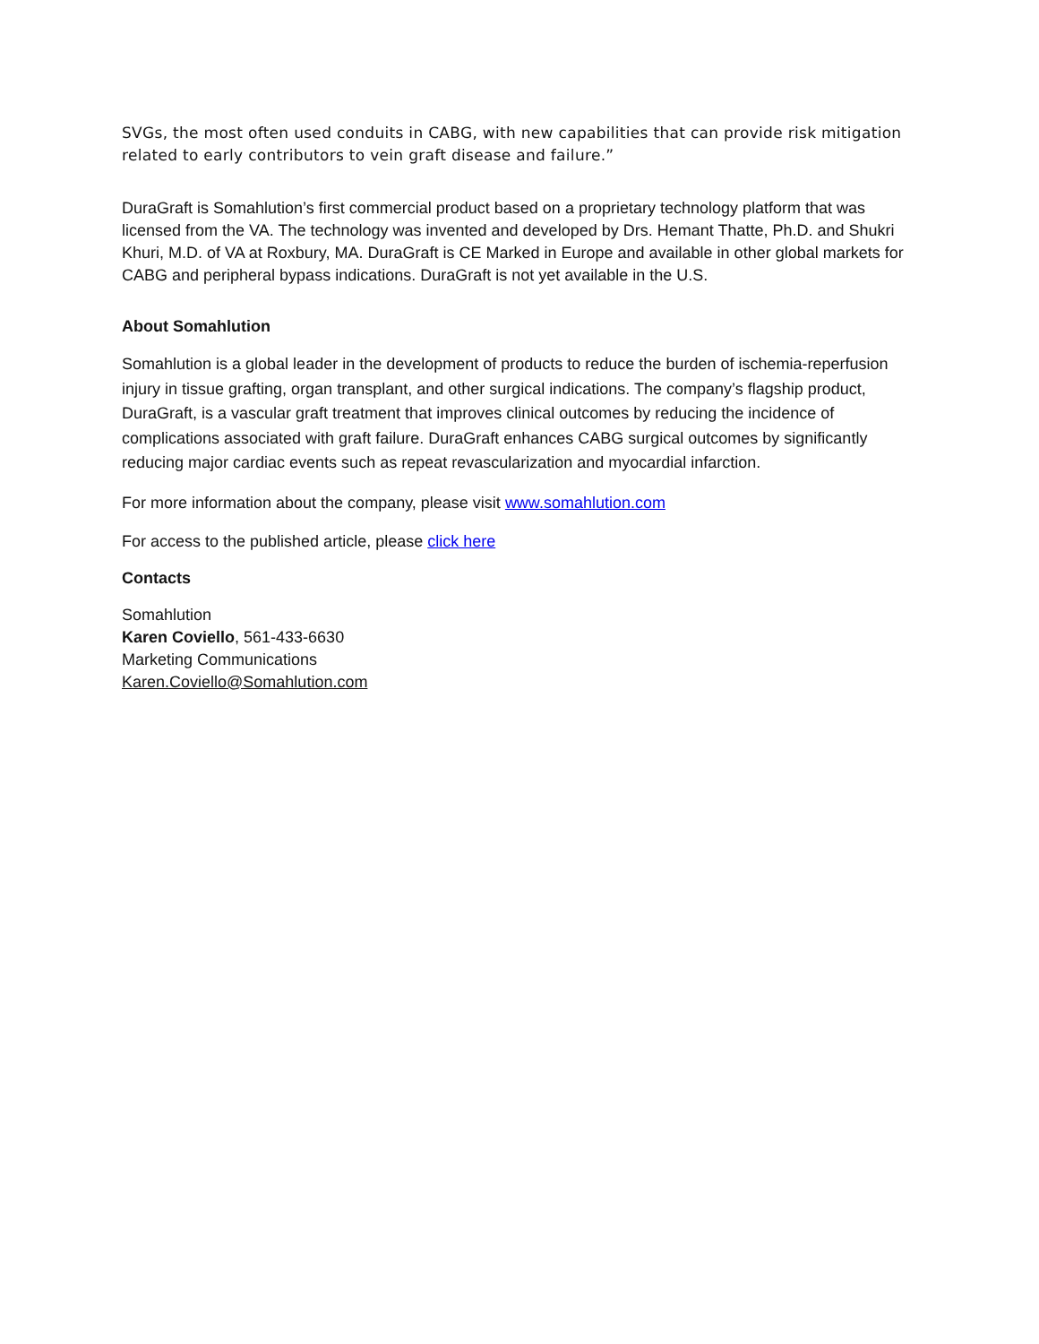SVGs, the most often used conduits in CABG, with new capabilities that can provide risk mitigation related to early contributors to vein graft disease and failure.”
DuraGraft is Somahlution’s first commercial product based on a proprietary technology platform that was licensed from the VA. The technology was invented and developed by Drs. Hemant Thatte, Ph.D. and Shukri Khuri, M.D. of VA at Roxbury, MA. DuraGraft is CE Marked in Europe and available in other global markets for CABG and peripheral bypass indications. DuraGraft is not yet available in the U.S.
About Somahlution
Somahlution is a global leader in the development of products to reduce the burden of ischemia-reperfusion injury in tissue grafting, organ transplant, and other surgical indications. The company’s flagship product, DuraGraft, is a vascular graft treatment that improves clinical outcomes by reducing the incidence of complications associated with graft failure. DuraGraft enhances CABG surgical outcomes by significantly reducing major cardiac events such as repeat revascularization and myocardial infarction.
For more information about the company, please visit www.somahlution.com
For access to the published article, please click here
Contacts
Somahlution
Karen Coviello, 561-433-6630
Marketing Communications
Karen.Coviello@Somahlution.com